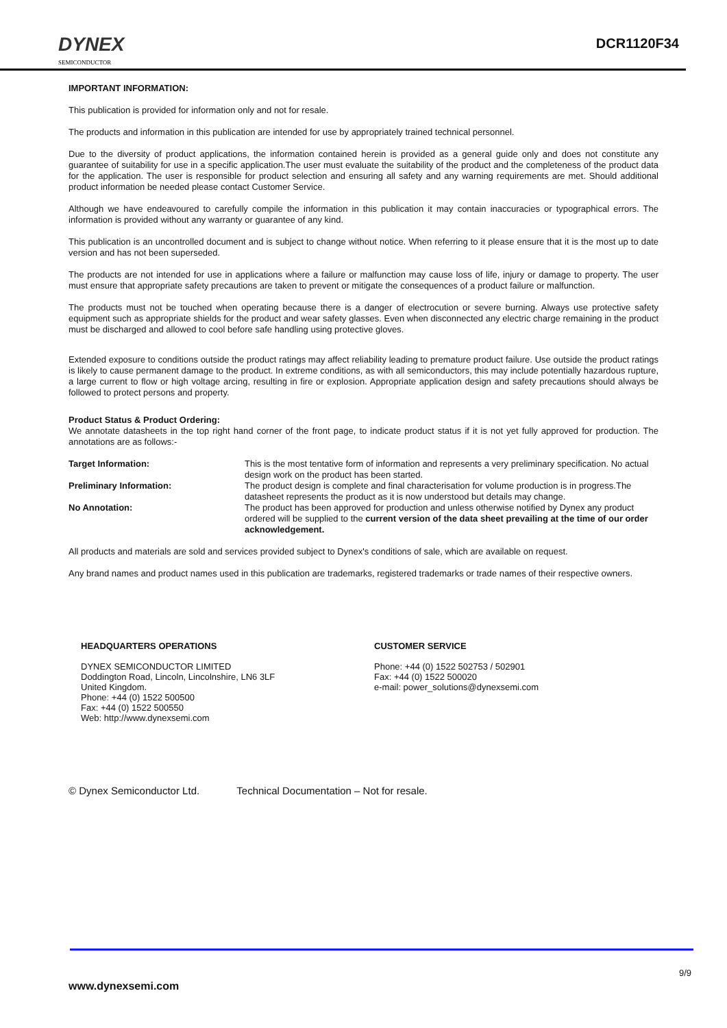DYNEX
SEMICONDUCTOR
DCR1120F34
IMPORTANT INFORMATION:
This publication is provided for information only and not for resale.
The products and information in this publication are intended for use by appropriately trained technical personnel.
Due to the diversity of product applications, the information contained herein is provided as a general guide only and does not constitute any guarantee of suitability for use in a specific application.The user must evaluate the suitability of the product and the completeness of the product data for the application. The user is responsible for product selection and ensuring all safety and any warning requirements are met. Should additional product information be needed please contact Customer Service.
Although we have endeavoured to carefully compile the information in this publication it may contain inaccuracies or typographical errors. The information is provided without any warranty or guarantee of any kind.
This publication is an uncontrolled document and is subject to change without notice. When referring to it please ensure that it is the most up to date version and has not been superseded.
The products are not intended for use in applications where a failure or malfunction may cause loss of life, injury or damage to property. The user must ensure that appropriate safety precautions are taken to prevent or mitigate the consequences of a product failure or malfunction.
The products must not be touched when operating because there is a danger of electrocution or severe burning. Always use protective safety equipment such as appropriate shields for the product and wear safety glasses. Even when disconnected any electric charge remaining in the product must be discharged and allowed to cool before safe handling using protective gloves.
Extended exposure to conditions outside the product ratings may affect reliability leading to premature product failure. Use outside the product ratings is likely to cause permanent damage to the product. In extreme conditions, as with all semiconductors, this may include potentially hazardous rupture, a large current to flow or high voltage arcing, resulting in fire or explosion. Appropriate application design and safety precautions should always be followed to protect persons and property.
Product Status & Product Ordering:
We annotate datasheets in the top right hand corner of the front page, to indicate product status if it is not yet fully approved for production. The annotations are as follows:-
Target Information:
This is the most tentative form of information and represents a very preliminary specification. No actual design work on the product has been started.
Preliminary Information:
The product design is complete and final characterisation for volume production is in progress.The datasheet represents the product as it is now understood but details may change.
No Annotation:
The product has been approved for production and unless otherwise notified by Dynex any product ordered will be supplied to the current version of the data sheet prevailing at the time of our order acknowledgement.
All products and materials are sold and services provided subject to Dynex's conditions of sale, which are available on request.
Any brand names and product names used in this publication are trademarks, registered trademarks or trade names of their respective owners.
HEADQUARTERS OPERATIONS
DYNEX SEMICONDUCTOR LIMITED
Doddington Road, Lincoln, Lincolnshire, LN6 3LF
United Kingdom.
Phone: +44 (0) 1522 500500
Fax: +44 (0) 1522 500550
Web: http://www.dynexsemi.com
CUSTOMER SERVICE
Phone: +44 (0) 1522 502753 / 502901
Fax: +44 (0) 1522 500020
e-mail: power_solutions@dynexsemi.com
© Dynex Semiconductor Ltd. Technical Documentation – Not for resale.
9/9
www.dynexsemi.com